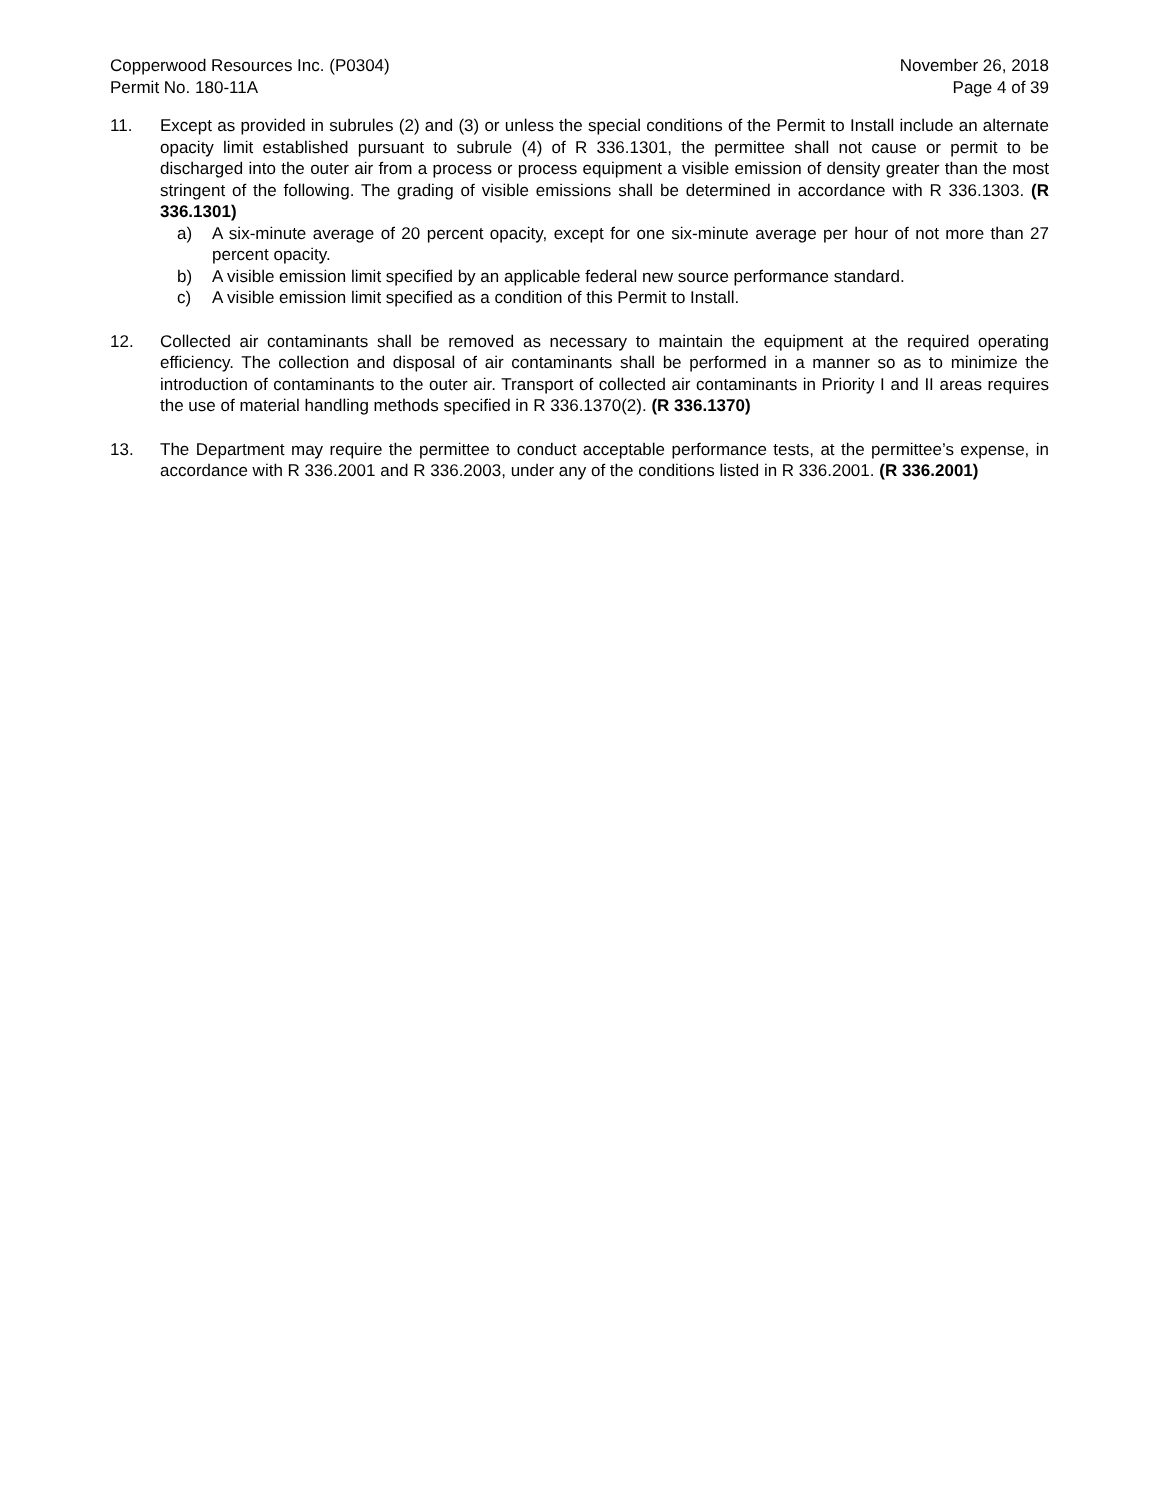Copperwood Resources Inc. (P0304)
Permit No. 180-11A
November 26, 2018
Page 4 of 39
11. Except as provided in subrules (2) and (3) or unless the special conditions of the Permit to Install include an alternate opacity limit established pursuant to subrule (4) of R 336.1301, the permittee shall not cause or permit to be discharged into the outer air from a process or process equipment a visible emission of density greater than the most stringent of the following. The grading of visible emissions shall be determined in accordance with R 336.1303. (R 336.1301)
a) A six-minute average of 20 percent opacity, except for one six-minute average per hour of not more than 27 percent opacity.
b) A visible emission limit specified by an applicable federal new source performance standard.
c) A visible emission limit specified as a condition of this Permit to Install.
12. Collected air contaminants shall be removed as necessary to maintain the equipment at the required operating efficiency. The collection and disposal of air contaminants shall be performed in a manner so as to minimize the introduction of contaminants to the outer air. Transport of collected air contaminants in Priority I and II areas requires the use of material handling methods specified in R 336.1370(2). (R 336.1370)
13. The Department may require the permittee to conduct acceptable performance tests, at the permittee’s expense, in accordance with R 336.2001 and R 336.2003, under any of the conditions listed in R 336.2001. (R 336.2001)